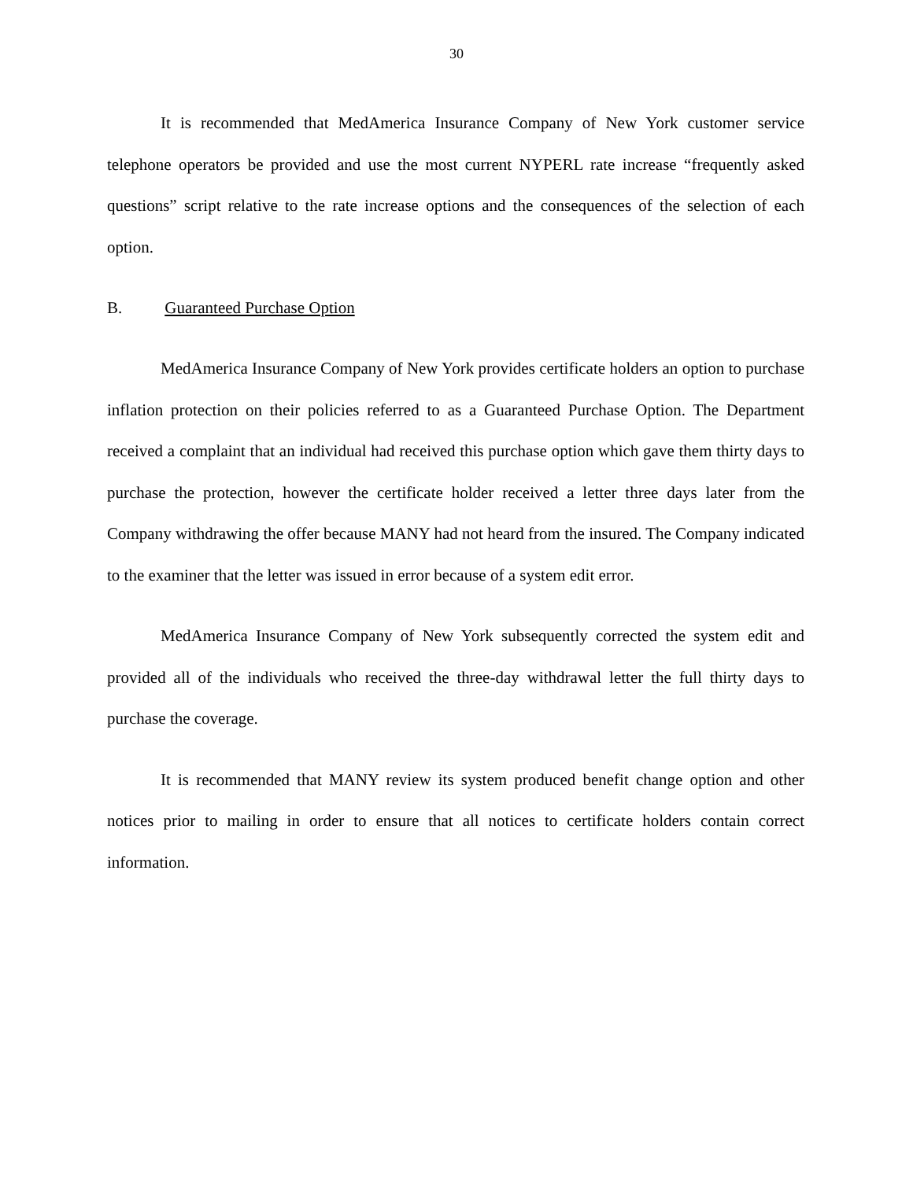30
It is recommended that MedAmerica Insurance Company of New York customer service telephone operators be provided and use the most current NYPERL rate increase “frequently asked questions” script relative to the rate increase options and the consequences of the selection of each option.
B. Guaranteed Purchase Option
MedAmerica Insurance Company of New York provides certificate holders an option to purchase inflation protection on their policies referred to as a Guaranteed Purchase Option. The Department received a complaint that an individual had received this purchase option which gave them thirty days to purchase the protection, however the certificate holder received a letter three days later from the Company withdrawing the offer because MANY had not heard from the insured. The Company indicated to the examiner that the letter was issued in error because of a system edit error.
MedAmerica Insurance Company of New York subsequently corrected the system edit and provided all of the individuals who received the three-day withdrawal letter the full thirty days to purchase the coverage.
It is recommended that MANY review its system produced benefit change option and other notices prior to mailing in order to ensure that all notices to certificate holders contain correct information.